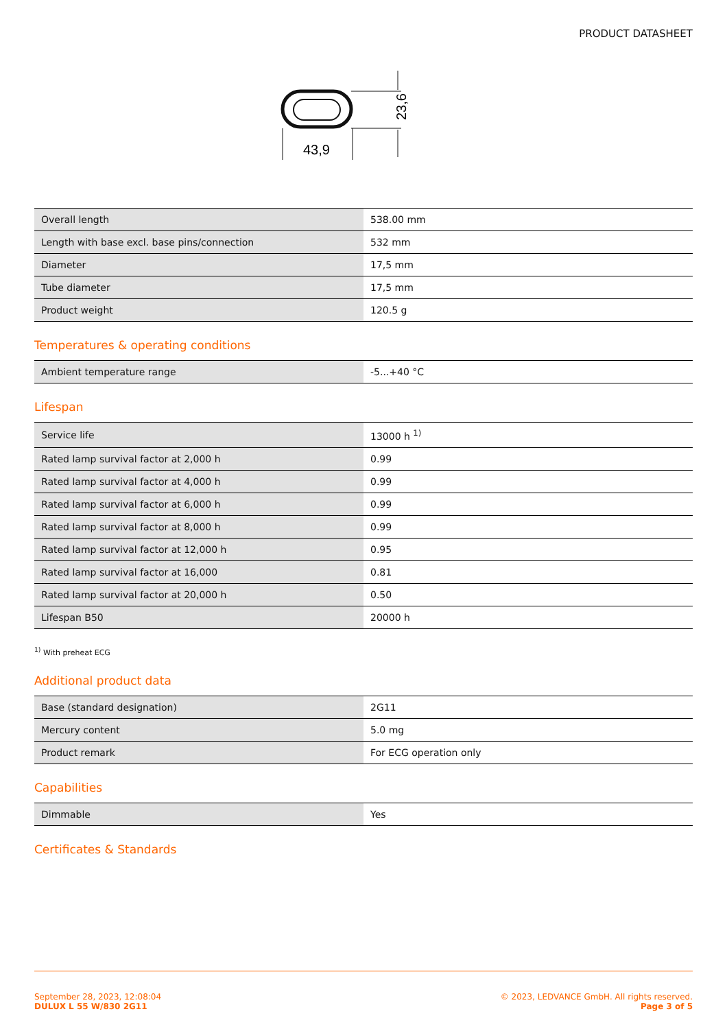PRODUCT DATASHEET
43,9
23,6
| Overall length | 538.00 mm |
| Length with base excl. base pins/connection | 532 mm |
| Diameter | 17,5 mm |
| Tube diameter | 17,5 mm |
| Product weight | 120.5 g |
Temperatures & operating conditions
| Ambient temperature range | -5...+40 °C |
Lifespan
| Service life | 13000 h <sup>1)</sup> |
| Rated lamp survival factor at 2,000 h | 0.99 |
| Rated lamp survival factor at 4,000 h | 0.99 |
| Rated lamp survival factor at 6,000 h | 0.99 |
| Rated lamp survival factor at 8,000 h | 0.99 |
| Rated lamp survival factor at 12,000 h | 0.95 |
| Rated lamp survival factor at 16,000 | 0.81 |
| Rated lamp survival factor at 20,000 h | 0.50 |
| Lifespan B50 | 20000 h |
<sup>1)</sup> With preheat ECG
Additional product data
| Base (standard designation) | 2G11 |
| Mercury content | 5.0 mg |
| Product remark | For ECG operation only |
Capabilities
| Dimmable | Yes |
Certificates & Standards
September 28, 2023, 12:08:04
DULUX L 55 W/830 2G11
© 2023, LEDVANCE GmbH. All rights reserved.
Page 3 of 5